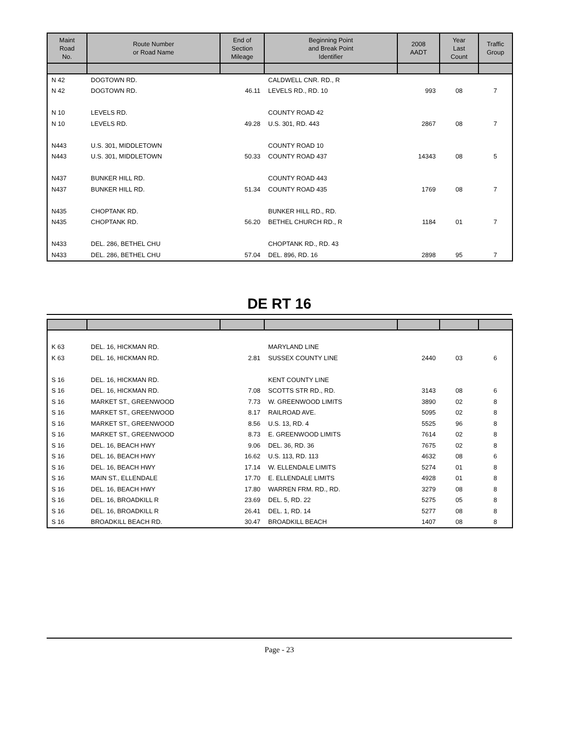| Maint Road No. | Route Number or Road Name | End of Section Mileage | Beginning Point and Break Point Identifier | 2008 AADT | Year Last Count | Traffic Group |
| --- | --- | --- | --- | --- | --- | --- |
| N 42 | DOGTOWN RD. | | CALDWELL CNR. RD., R | | | |
| N 42 | DOGTOWN RD. | 46.11 | LEVELS RD., RD. 10 | 993 | 08 | 7 |
| N 10 | LEVELS RD. | | COUNTY ROAD 42 | | | |
| N 10 | LEVELS RD. | 49.28 | U.S. 301, RD. 443 | 2867 | 08 | 7 |
| N443 | U.S. 301, MIDDLETOWN | | COUNTY ROAD 10 | | | |
| N443 | U.S. 301, MIDDLETOWN | 50.33 | COUNTY ROAD 437 | 14343 | 08 | 5 |
| N437 | BUNKER HILL RD. | | COUNTY ROAD 443 | | | |
| N437 | BUNKER HILL RD. | 51.34 | COUNTY ROAD 435 | 1769 | 08 | 7 |
| N435 | CHOPTANK RD. | | BUNKER HILL RD., RD. | | | |
| N435 | CHOPTANK RD. | 56.20 | BETHEL CHURCH RD., R | 1184 | 01 | 7 |
| N433 | DEL. 286, BETHEL CHU | | CHOPTANK RD., RD. 43 | | | |
| N433 | DEL. 286, BETHEL CHU | 57.04 | DEL. 896, RD. 16 | 2898 | 95 | 7 |
DE RT 16
| K 63 | DEL. 16, HICKMAN RD. | | MARYLAND LINE | | | |
| K 63 | DEL. 16, HICKMAN RD. | 2.81 | SUSSEX COUNTY LINE | 2440 | 03 | 6 |
| S 16 | DEL. 16, HICKMAN RD. | | KENT COUNTY LINE | | | |
| S 16 | DEL. 16, HICKMAN RD. | 7.08 | SCOTTS STR RD., RD. | 3143 | 08 | 6 |
| S 16 | MARKET ST., GREENWOOD | 7.73 | W. GREENWOOD LIMITS | 3890 | 02 | 8 |
| S 16 | MARKET ST., GREENWOOD | 8.17 | RAILROAD AVE. | 5095 | 02 | 8 |
| S 16 | MARKET ST., GREENWOOD | 8.56 | U.S. 13, RD. 4 | 5525 | 96 | 8 |
| S 16 | MARKET ST., GREENWOOD | 8.73 | E. GREENWOOD LIMITS | 7614 | 02 | 8 |
| S 16 | DEL. 16, BEACH HWY | 9.06 | DEL. 36, RD. 36 | 7675 | 02 | 8 |
| S 16 | DEL. 16, BEACH HWY | 16.62 | U.S. 113, RD. 113 | 4632 | 08 | 6 |
| S 16 | DEL. 16, BEACH HWY | 17.14 | W. ELLENDALE LIMITS | 5274 | 01 | 8 |
| S 16 | MAIN ST., ELLENDALE | 17.70 | E. ELLENDALE LIMITS | 4928 | 01 | 8 |
| S 16 | DEL. 16, BEACH HWY | 17.80 | WARREN FRM. RD., RD. | 3279 | 08 | 8 |
| S 16 | DEL. 16, BROADKILL R | 23.69 | DEL. 5, RD. 22 | 5275 | 05 | 8 |
| S 16 | DEL. 16, BROADKILL R | 26.41 | DEL. 1, RD. 14 | 5277 | 08 | 8 |
| S 16 | BROADKILL BEACH RD. | 30.47 | BROADKILL BEACH | 1407 | 08 | 8 |
Page - 23